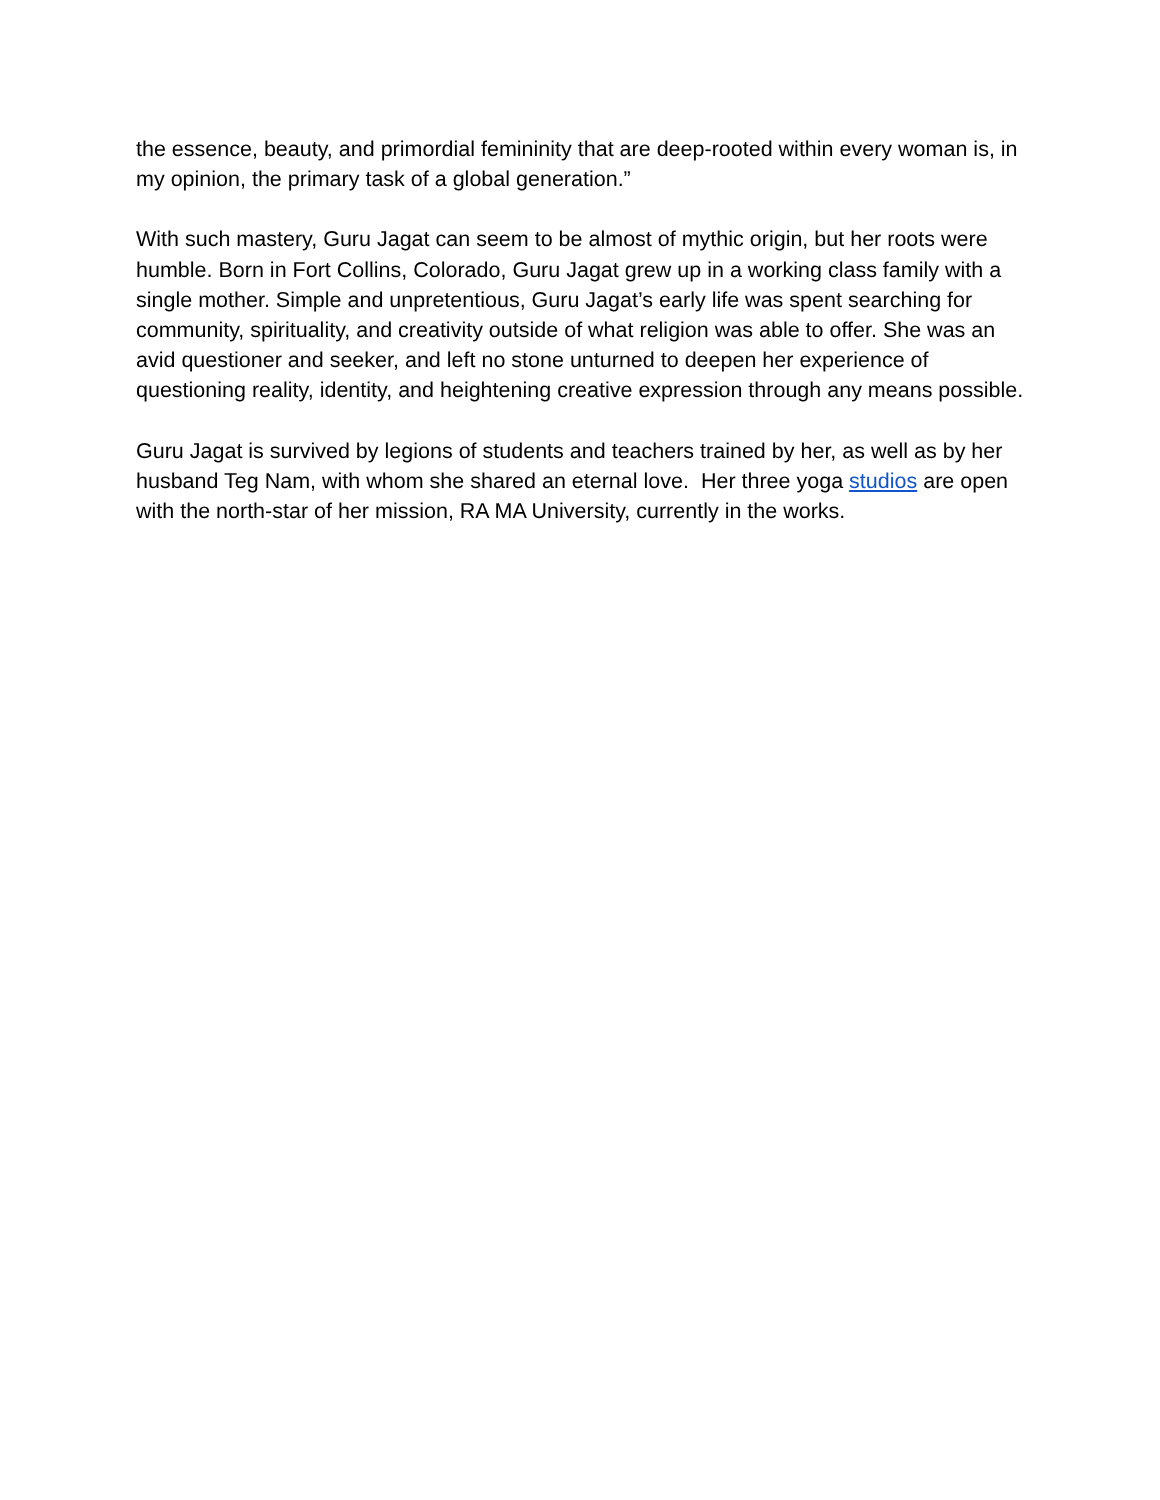the essence, beauty, and primordial femininity that are deep-rooted within every woman is, in my opinion, the primary task of a global generation.”
With such mastery, Guru Jagat can seem to be almost of mythic origin, but her roots were humble. Born in Fort Collins, Colorado, Guru Jagat grew up in a working class family with a single mother. Simple and unpretentious, Guru Jagat’s early life was spent searching for community, spirituality, and creativity outside of what religion was able to offer. She was an avid questioner and seeker, and left no stone unturned to deepen her experience of questioning reality, identity, and heightening creative expression through any means possible.
Guru Jagat is survived by legions of students and teachers trained by her, as well as by her husband Teg Nam, with whom she shared an eternal love. Her three yoga studios are open with the north-star of her mission, RA MA University, currently in the works.